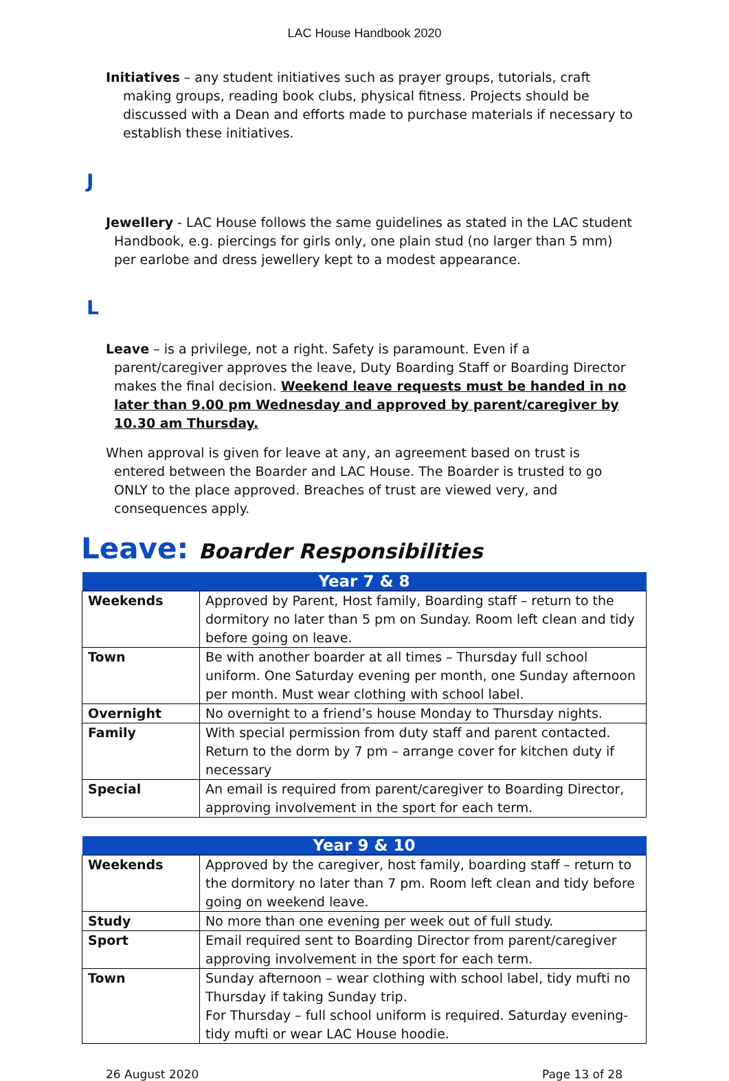LAC House Handbook 2020
Initiatives – any student initiatives such as prayer groups, tutorials, craft making groups, reading book clubs, physical fitness. Projects should be discussed with a Dean and efforts made to purchase materials if necessary to establish these initiatives.
J
Jewellery - LAC House follows the same guidelines as stated in the LAC student Handbook, e.g. piercings for girls only, one plain stud (no larger than 5 mm) per earlobe and dress jewellery kept to a modest appearance.
L
Leave – is a privilege, not a right. Safety is paramount. Even if a parent/caregiver approves the leave, Duty Boarding Staff or Boarding Director makes the final decision. Weekend leave requests must be handed in no later than 9.00 pm Wednesday and approved by parent/caregiver by 10.30 am Thursday.
When approval is given for leave at any, an agreement based on trust is entered between the Boarder and LAC House. The Boarder is trusted to go ONLY to the place approved. Breaches of trust are viewed very, and consequences apply.
Leave: Boarder Responsibilities
| Year 7 & 8 | |
| --- | --- |
| Weekends | Approved by Parent, Host family, Boarding staff – return to the dormitory no later than 5 pm on Sunday. Room left clean and tidy before going on leave. |
| Town | Be with another boarder at all times – Thursday full school uniform. One Saturday evening per month, one Sunday afternoon per month. Must wear clothing with school label. |
| Overnight | No overnight to a friend’s house Monday to Thursday nights. |
| Family | With special permission from duty staff and parent contacted. Return to the dorm by 7 pm – arrange cover for kitchen duty if necessary |
| Special | An email is required from parent/caregiver to Boarding Director, approving involvement in the sport for each term. |
| Year 9 & 10 | |
| --- | --- |
| Weekends | Approved by the caregiver, host family, boarding staff – return to the dormitory no later than 7 pm. Room left clean and tidy before going on weekend leave. |
| Study | No more than one evening per week out of full study. |
| Sport | Email required sent to Boarding Director from parent/caregiver approving involvement in the sport for each term. |
| Town | Sunday afternoon – wear clothing with school label, tidy mufti no Thursday if taking Sunday trip. For Thursday – full school uniform is required. Saturday evening-tidy mufti or wear LAC House hoodie. |
26 August 2020 Page 13 of 28